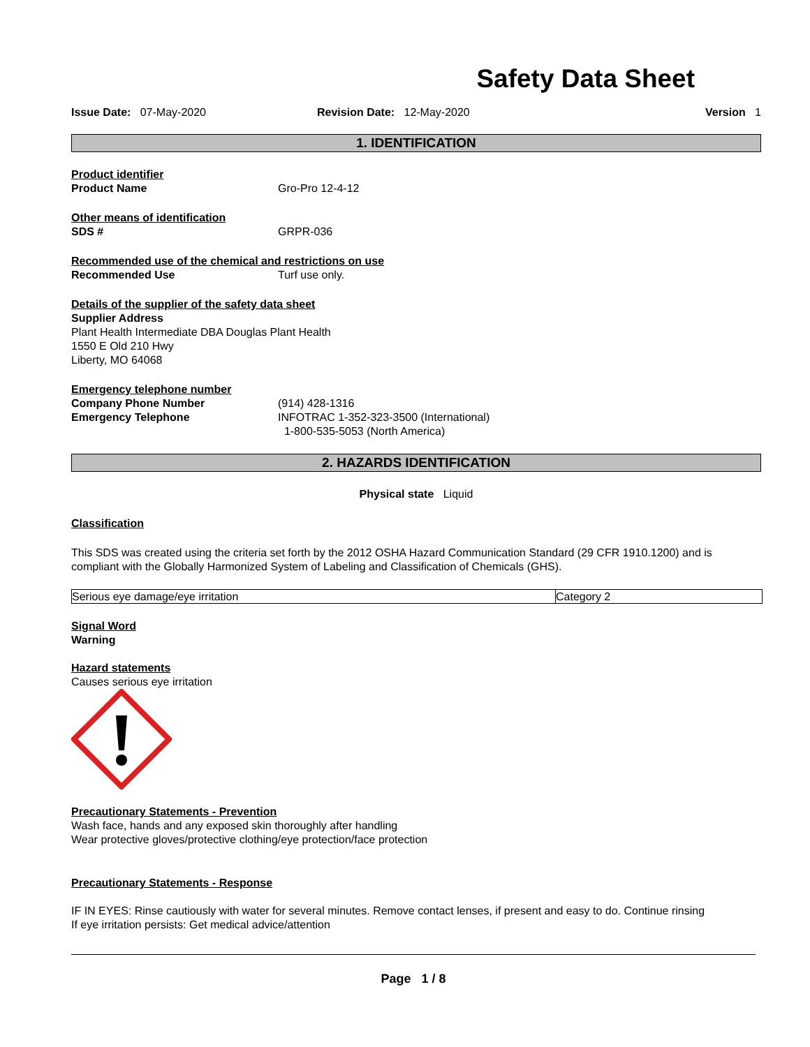Safety Data Sheet
Issue Date: 07-May-2020 Revision Date: 12-May-2020 Version 1
1. IDENTIFICATION
Product identifier
Product Name Gro-Pro 12-4-12
Other means of identification
SDS # GRPR-036
Recommended use of the chemical and restrictions on use
Recommended Use Turf use only.
Details of the supplier of the safety data sheet
Supplier Address
Plant Health Intermediate DBA Douglas Plant Health
1550 E Old 210 Hwy
Liberty, MO 64068
Emergency telephone number
Company Phone Number (914) 428-1316
Emergency Telephone INFOTRAC 1-352-323-3500 (International)
1-800-535-5053 (North America)
2. HAZARDS IDENTIFICATION
Physical state Liquid
Classification
This SDS was created using the criteria set forth by the 2012 OSHA Hazard Communication Standard (29 CFR 1910.1200) and is compliant with the Globally Harmonized System of Labeling and Classification of Chemicals (GHS).
| Serious eye damage/eye irritation | Category 2 |
Signal Word
Warning
Hazard statements
Causes serious eye irritation
Precautionary Statements - Prevention
Wash face, hands and any exposed skin thoroughly after handling
Wear protective gloves/protective clothing/eye protection/face protection
Precautionary Statements - Response
IF IN EYES: Rinse cautiously with water for several minutes. Remove contact lenses, if present and easy to do. Continue rinsing
If eye irritation persists: Get medical advice/attention
Page 1 / 8